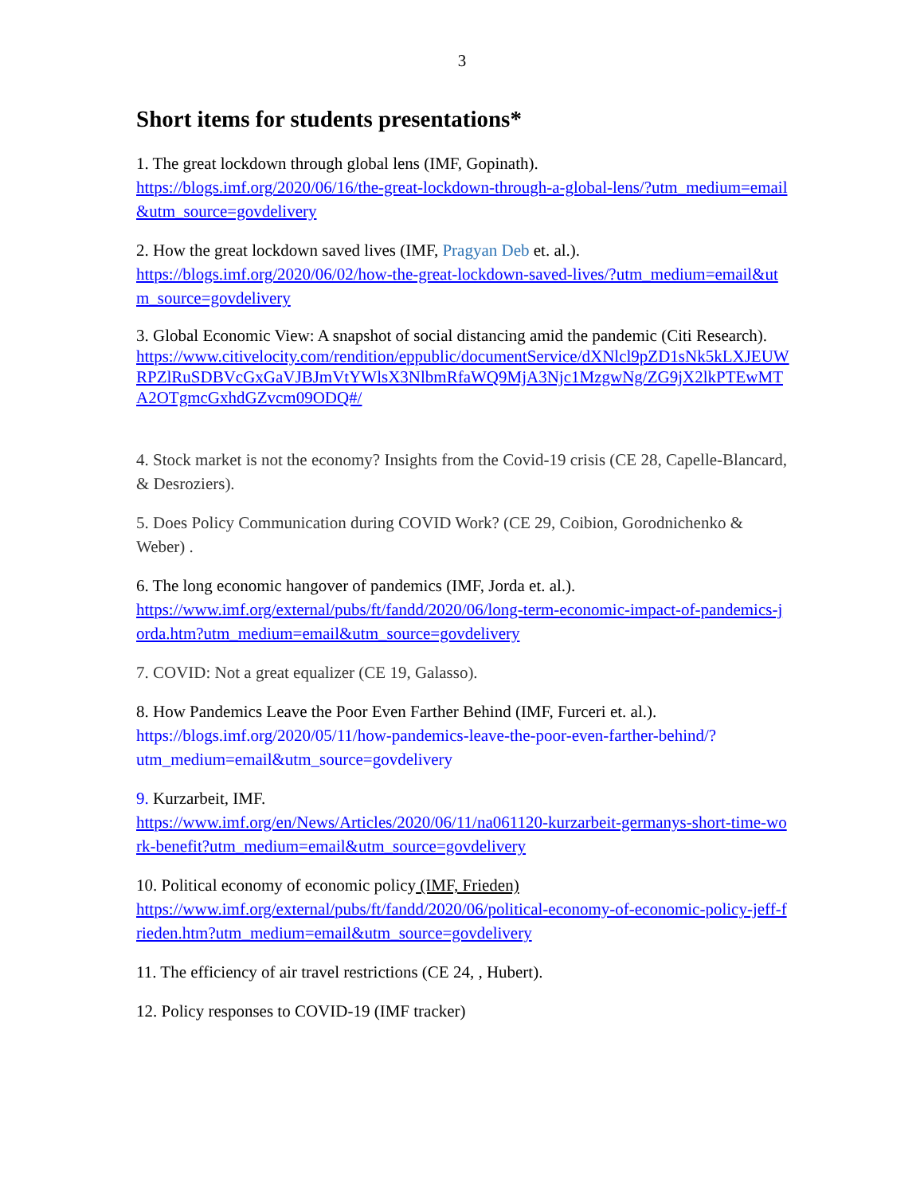3
Short items for students presentations*
1. The great lockdown through global lens (IMF, Gopinath).
https://blogs.imf.org/2020/06/16/the-great-lockdown-through-a-global-lens/?utm_medium=email&utm_source=govdelivery
2. How the great lockdown saved lives (IMF, Pragyan Deb et. al.).
https://blogs.imf.org/2020/06/02/how-the-great-lockdown-saved-lives/?utm_medium=email&utm_source=govdelivery
3. Global Economic View: A snapshot of social distancing amid the pandemic (Citi Research).
https://www.citivelocity.com/rendition/eppublic/documentService/dXNlcl9pZD1sNk5kLXJEUWRPZlRuSDBVcGxGaVJBJmVtYWlsX3NlbmRfaWQ9MjA3Njc1MzgwNg/ZG9jX2lkPTEwMTA2OTgmcGxhdGZvcm09ODQ#/
4. Stock market is not the economy? Insights from the Covid-19 crisis (CE 28, Capelle-Blancard, & Desroziers).
5. Does Policy Communication during COVID Work? (CE 29, Coibion, Gorodnichenko & Weber) .
6. The long economic hangover of pandemics (IMF, Jorda et. al.).
https://www.imf.org/external/pubs/ft/fandd/2020/06/long-term-economic-impact-of-pandemics-jorda.htm?utm_medium=email&utm_source=govdelivery
7. COVID: Not a great equalizer (CE 19, Galasso).
8. How Pandemics Leave the Poor Even Farther Behind (IMF, Furceri et. al.).
https://blogs.imf.org/2020/05/11/how-pandemics-leave-the-poor-even-farther-behind/?utm_medium=email&utm_source=govdelivery
9. Kurzarbeit, IMF.
https://www.imf.org/en/News/Articles/2020/06/11/na061120-kurzarbeit-germanys-short-time-work-benefit?utm_medium=email&utm_source=govdelivery
10. Political economy of economic policy (IMF, Frieden)
https://www.imf.org/external/pubs/ft/fandd/2020/06/political-economy-of-economic-policy-jeff-frieden.htm?utm_medium=email&utm_source=govdelivery
11. The efficiency of air travel restrictions (CE 24, , Hubert).
12. Policy responses to COVID-19 (IMF tracker)